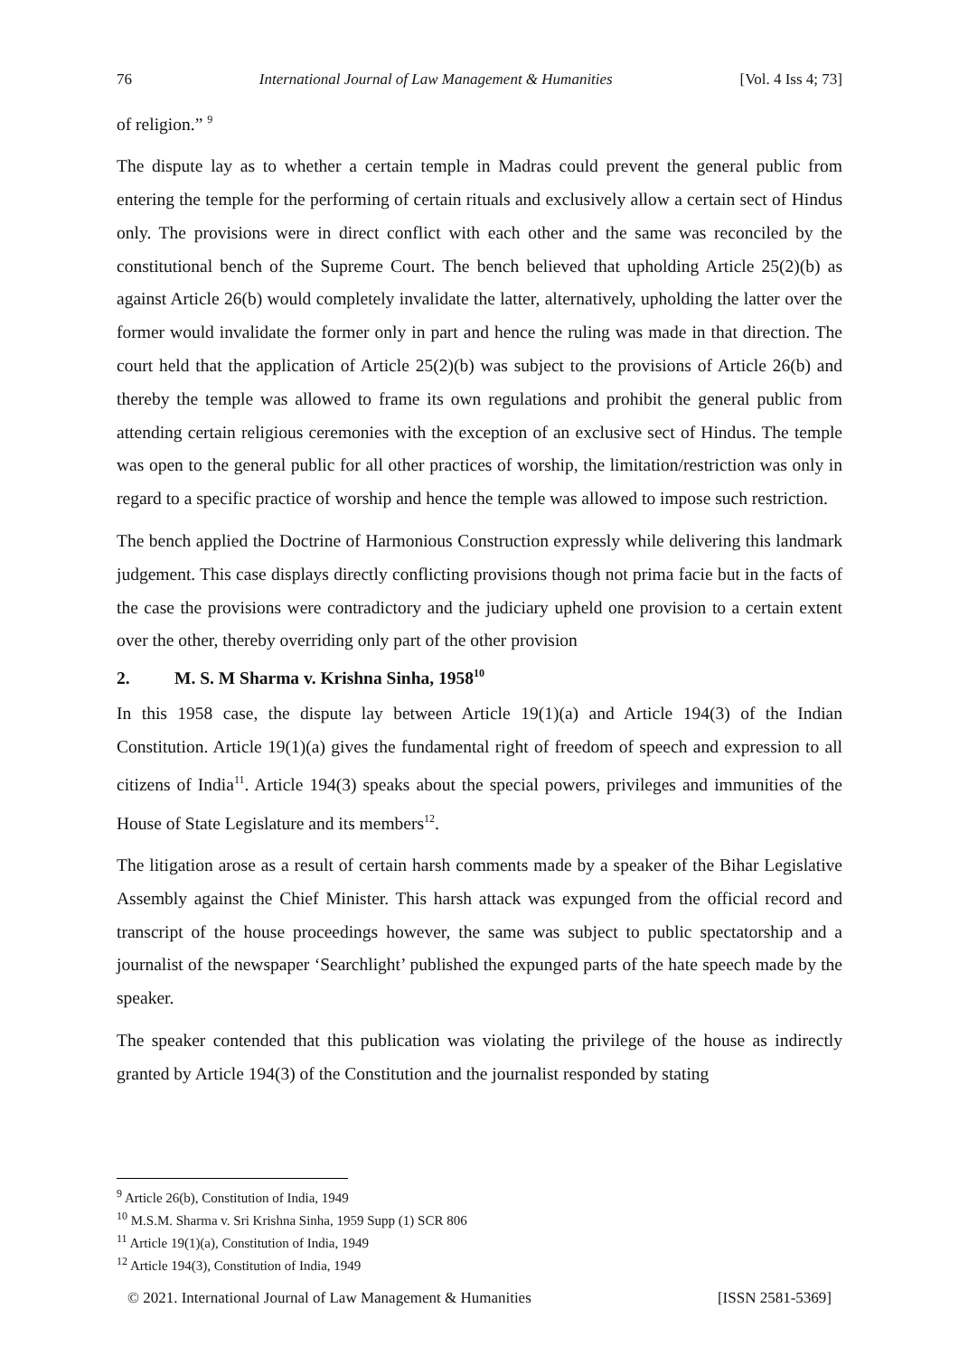76 International Journal of Law Management & Humanities [Vol. 4 Iss 4; 73]
of religion.” <sup>9</sup>
The dispute lay as to whether a certain temple in Madras could prevent the general public from entering the temple for the performing of certain rituals and exclusively allow a certain sect of Hindus only. The provisions were in direct conflict with each other and the same was reconciled by the constitutional bench of the Supreme Court. The bench believed that upholding Article 25(2)(b) as against Article 26(b) would completely invalidate the latter, alternatively, upholding the latter over the former would invalidate the former only in part and hence the ruling was made in that direction. The court held that the application of Article 25(2)(b) was subject to the provisions of Article 26(b) and thereby the temple was allowed to frame its own regulations and prohibit the general public from attending certain religious ceremonies with the exception of an exclusive sect of Hindus. The temple was open to the general public for all other practices of worship, the limitation/restriction was only in regard to a specific practice of worship and hence the temple was allowed to impose such restriction.
The bench applied the Doctrine of Harmonious Construction expressly while delivering this landmark judgement. This case displays directly conflicting provisions though not prima facie but in the facts of the case the provisions were contradictory and the judiciary upheld one provision to a certain extent over the other, thereby overriding only part of the other provision
2. M. S. M Sharma v. Krishna Sinha, 1958<sup>10</sup>
In this 1958 case, the dispute lay between Article 19(1)(a) and Article 194(3) of the Indian Constitution. Article 19(1)(a) gives the fundamental right of freedom of speech and expression to all citizens of India<sup>11</sup>. Article 194(3) speaks about the special powers, privileges and immunities of the House of State Legislature and its members<sup>12</sup>.
The litigation arose as a result of certain harsh comments made by a speaker of the Bihar Legislative Assembly against the Chief Minister. This harsh attack was expunged from the official record and transcript of the house proceedings however, the same was subject to public spectatorship and a journalist of the newspaper ‘Searchlight’ published the expunged parts of the hate speech made by the speaker.
The speaker contended that this publication was violating the privilege of the house as indirectly granted by Article 194(3) of the Constitution and the journalist responded by stating
<sup>9</sup> Article 26(b), Constitution of India, 1949
<sup>10</sup> M.S.M. Sharma v. Sri Krishna Sinha, 1959 Supp (1) SCR 806
<sup>11</sup> Article 19(1)(a), Constitution of India, 1949
<sup>12</sup> Article 194(3), Constitution of India, 1949
© 2021. International Journal of Law Management & Humanities [ISSN 2581-5369]